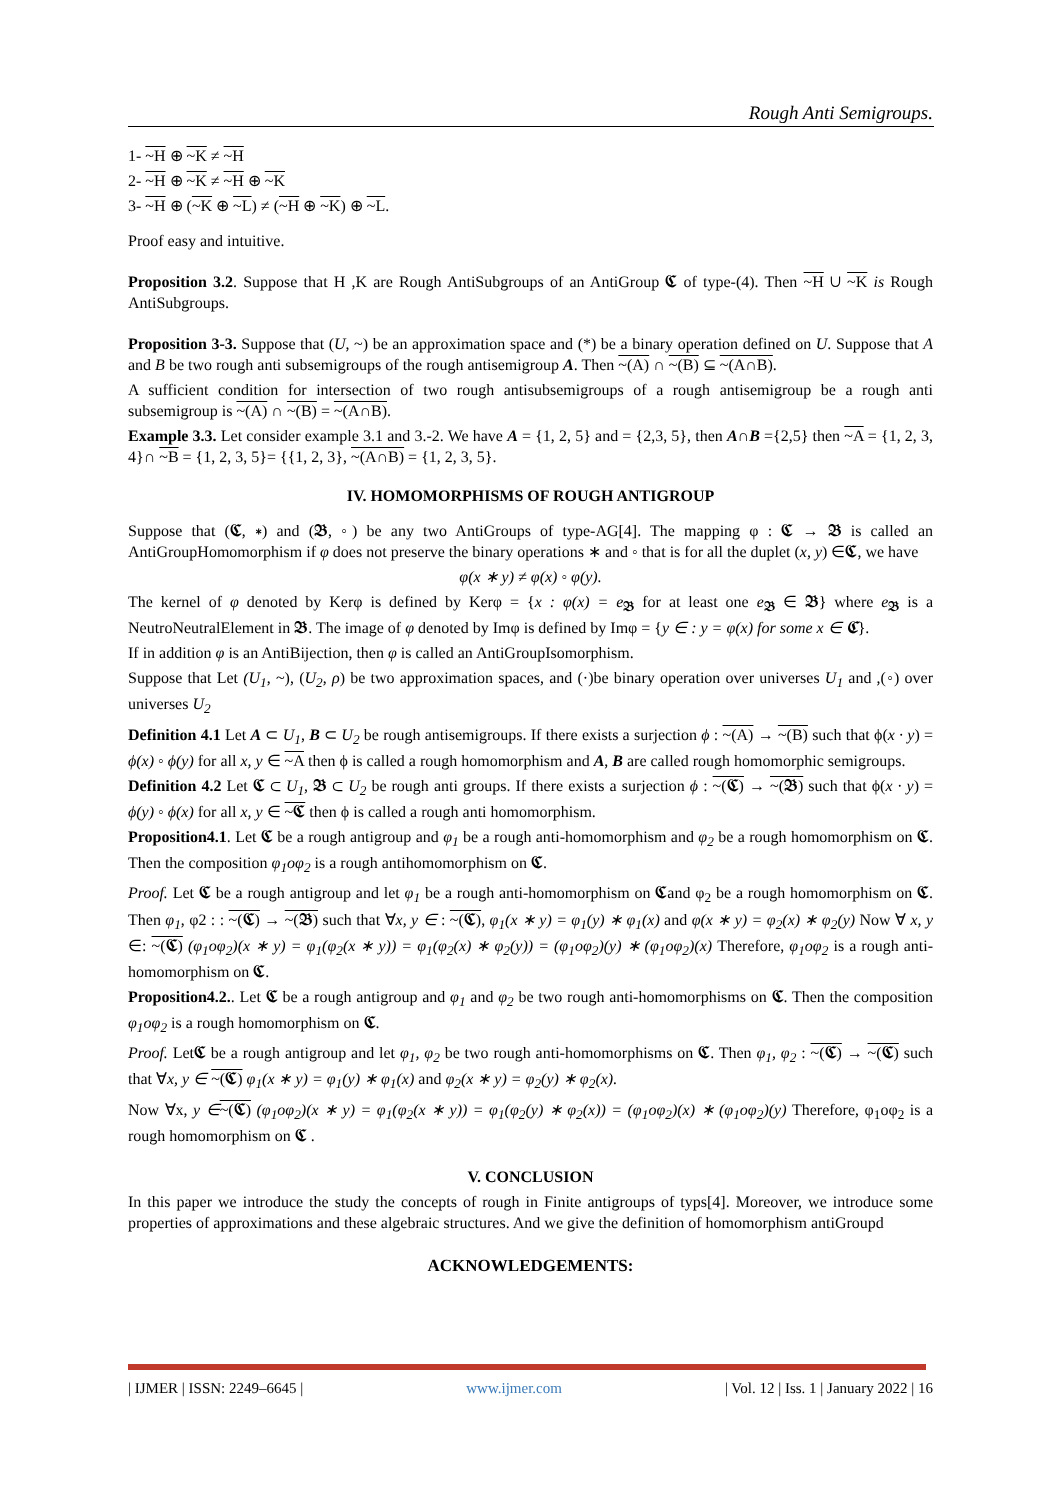Rough Anti Semigroups.
1- ~H ⊕ ~K ≠ ~H
2- ~H ⊕ ~K ≠ ~H ⊕ ~K
3- ~H ⊕ (~K ⊕ ~L) ≠ (~H ⊕ ~K) ⊕ ~L.
Proof easy and intuitive.
Proposition 3.2. Suppose that H ,K are Rough AntiSubgroups of an AntiGroup 𝕮 of type-(4). Then ~H ∪ ~K is Rough AntiSubgroups.
Proposition 3-3. Suppose that (U, ~) be an approximation space and (*) be a binary operation defined on U. Suppose that A and B be two rough anti subsemigroups of the rough antisemigroup A. Then ~(A) ∩ ~(B) ⊆ ~(A∩B).
A sufficient condition for intersection of two rough antisubsemigroups of a rough antisemigroup be a rough anti subsemigroup is ~(A) ∩ ~(B) = ~(A∩B).
Example 3.3. Let consider example 3.1 and 3.-2. We have A = {1, 2, 5} and = {2,3, 5}, then A∩B ={2,5} then ~A = {1, 2, 3, 4}∩ ~B = {1, 2, 3, 5}= {{1, 2, 3}, ~(A∩B) = {1, 2, 3, 5}.
IV. HOMOMORPHISMS OF ROUGH ANTIGROUP
Suppose that (𝕮, ∗) and (𝕭, ◦) be any two AntiGroups of type-AG[4]. The mapping φ : 𝕮 → 𝕭 is called an AntiGroupHomomorphism if φ does not preserve the binary operations ∗ and ◦ that is for all the duplet (x, y) ∈𝕮, we have
φ(x ∗ y) ≠ φ(x) ◦ φ(y).
The kernel of φ denoted by Kerφ is defined by Kerφ = {x : φ(x) = e<sub>𝕭</sub> for at least one e<sub>𝕭</sub> ∈ 𝕭} where e<sub>𝕭</sub> is a NeutroNeutralElement in 𝕭. The image of φ denoted by Imφ is defined by Imφ = {y ∈ : y = φ(x) for some x ∈ 𝕮}.
If in addition φ is an AntiBijection, then φ is called an AntiGroupIsomorphism.
Suppose that Let (U<sub>1</sub>, ~), (U<sub>2</sub>, ρ) be two approximation spaces, and (·)be binary operation over universes U<sub>1</sub> and ,(◦) over universes U<sub>2</sub>
Definition 4.1 Let A ⊂ U<sub>1</sub>, B ⊂ U<sub>2</sub> be rough antisemigroups. If there exists a surjection ϕ : ~(A) → ~(B) such that ϕ(x · y) = ϕ(x) ◦ ϕ(y) for all x, y ∈ ~A then ϕ is called a rough homomorphism and A, B are called rough homomorphic semigroups.
Definition 4.2 Let 𝕮 ⊂ U<sub>1</sub>, 𝕭 ⊂ U<sub>2</sub> be rough anti groups. If there exists a surjection ϕ : ~(𝕮) → ~(𝕭) such that ϕ(x · y) = ϕ(y) ◦ ϕ(x) for all x, y ∈ ~𝕮 then ϕ is called a rough anti homomorphism.
Proposition4.1. Let 𝕮 be a rough antigroup and φ<sub>1</sub> be a rough anti-homomorphism and φ<sub>2</sub> be a rough homomorphism on 𝕮. Then the composition φ<sub>1</sub>oφ<sub>2</sub> is a rough antihomomorphism on 𝕮.
Proof. Let 𝕮 be a rough antigroup and let φ<sub>1</sub> be a rough anti-homomorphism on 𝕮and φ<sub>2</sub> be a rough homomorphism on 𝕮. Then φ<sub>1</sub>, φ2 : : ~(𝕮) → ~(𝕭) such that ∀x, y ∈ : ~(𝕮), φ<sub>1</sub>(x ∗ y) = φ<sub>1</sub>(y) ∗ φ<sub>1</sub>(x) and φ(x ∗ y) = φ<sub>2</sub>(x) ∗ φ<sub>2</sub>(y) Now ∀ x, y ∈: ~(𝕮) (φ<sub>1</sub>oφ<sub>2</sub>)(x ∗ y) = φ<sub>1</sub>(φ<sub>2</sub>(x ∗ y)) = φ<sub>1</sub>(φ<sub>2</sub>(x) ∗ φ<sub>2</sub>(y)) = (φ<sub>1</sub>oφ<sub>2</sub>)(y) ∗ (φ<sub>1</sub>oφ<sub>2</sub>)(x) Therefore, φ<sub>1</sub>oφ<sub>2</sub> is a rough anti-homomorphism on 𝕮.
Proposition4.2.. Let 𝕮 be a rough antigroup and φ<sub>1</sub> and φ<sub>2</sub> be two rough anti-homomorphisms on 𝕮. Then the composition φ<sub>1</sub>oφ<sub>2</sub> is a rough homomorphism on 𝕮.
Proof. Let𝕮 be a rough antigroup and let φ<sub>1</sub>, φ<sub>2</sub> be two rough anti-homomorphisms on 𝕮. Then φ<sub>1</sub>, φ<sub>2</sub> : ~(𝕮) → ~(𝕮) such that ∀x, y ∈ ~(𝕮) φ<sub>1</sub>(x ∗ y) = φ<sub>1</sub>(y) ∗ φ<sub>1</sub>(x) and φ<sub>2</sub>(x ∗ y) = φ<sub>2</sub>(y) ∗ φ<sub>2</sub>(x).
Now ∀x, y ∈~(𝕮) (φ<sub>1</sub>oφ<sub>2</sub>)(x ∗ y) = φ<sub>1</sub>(φ<sub>2</sub>(x ∗ y)) = φ<sub>1</sub>(φ<sub>2</sub>(y) ∗ φ<sub>2</sub>(x)) = (φ<sub>1</sub>oφ<sub>2</sub>)(x) ∗ (φ<sub>1</sub>oφ<sub>2</sub>)(y) Therefore, φ<sub>1</sub>oφ<sub>2</sub> is a rough homomorphism on 𝕮 .
V. CONCLUSION
In this paper we introduce the study the concepts of rough in Finite antigroups of typs[4]. Moreover, we introduce some properties of approximations and these algebraic structures. And we give the definition of homomorphism antiGroupd
ACKNOWLEDGEMENTS:
| IJMER | ISSN: 2249–6645 | www.ijmer.com | Vol. 12 | Iss. 1 | January 2022 | 16